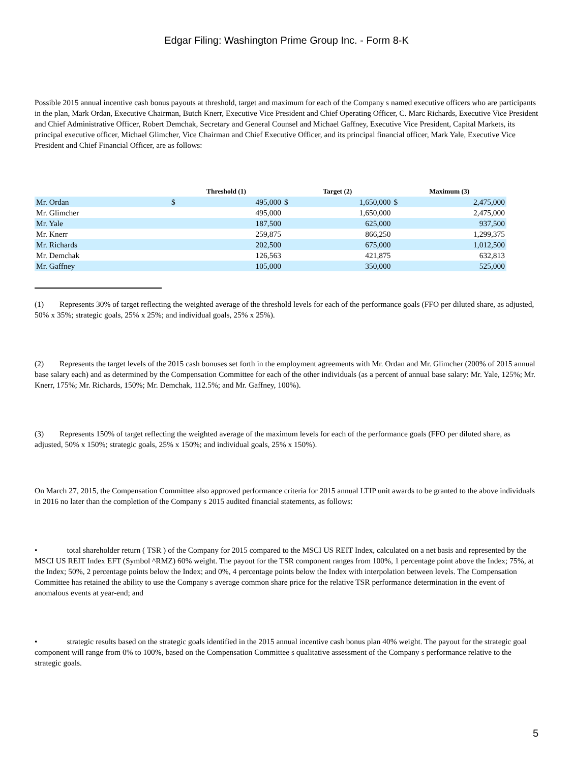Edgar Filing: Washington Prime Group Inc. - Form 8-K
Possible 2015 annual incentive cash bonus payouts at threshold, target and maximum for each of the Company s named executive officers who are participants in the plan, Mark Ordan, Executive Chairman, Butch Knerr, Executive Vice President and Chief Operating Officer, C. Marc Richards, Executive Vice President and Chief Administrative Officer, Robert Demchak, Secretary and General Counsel and Michael Gaffney, Executive Vice President, Capital Markets, its principal executive officer, Michael Glimcher, Vice Chairman and Chief Executive Officer, and its principal financial officer, Mark Yale, Executive Vice President and Chief Financial Officer, are as follows:
| | Threshold (1) | | Target (2) | | Maximum (3) | |
| --- | --- | --- | --- | --- | --- | --- |
| Mr. Ordan | $ | 495,000 | $ | 1,650,000 | $ | 2,475,000 |
| Mr. Glimcher | | 495,000 | | 1,650,000 | | 2,475,000 |
| Mr. Yale | | 187,500 | | 625,000 | | 937,500 |
| Mr. Knerr | | 259,875 | | 866,250 | | 1,299,375 |
| Mr. Richards | | 202,500 | | 675,000 | | 1,012,500 |
| Mr. Demchak | | 126,563 | | 421,875 | | 632,813 |
| Mr. Gaffney | | 105,000 | | 350,000 | | 525,000 |
(1) Represents 30% of target reflecting the weighted average of the threshold levels for each of the performance goals (FFO per diluted share, as adjusted, 50% x 35%; strategic goals, 25% x 25%; and individual goals, 25% x 25%).
(2) Represents the target levels of the 2015 cash bonuses set forth in the employment agreements with Mr. Ordan and Mr. Glimcher (200% of 2015 annual base salary each) and as determined by the Compensation Committee for each of the other individuals (as a percent of annual base salary: Mr. Yale, 125%; Mr. Knerr, 175%; Mr. Richards, 150%; Mr. Demchak, 112.5%; and Mr. Gaffney, 100%).
(3) Represents 150% of target reflecting the weighted average of the maximum levels for each of the performance goals (FFO per diluted share, as adjusted, 50% x 150%; strategic goals, 25% x 150%; and individual goals, 25% x 150%).
On March 27, 2015, the Compensation Committee also approved performance criteria for 2015 annual LTIP unit awards to be granted to the above individuals in 2016 no later than the completion of the Company s 2015 audited financial statements, as follows:
• total shareholder return ( TSR ) of the Company for 2015 compared to the MSCI US REIT Index, calculated on a net basis and represented by the MSCI US REIT Index EFT (Symbol ^RMZ) 60% weight. The payout for the TSR component ranges from 100%, 1 percentage point above the Index; 75%, at the Index; 50%, 2 percentage points below the Index; and 0%, 4 percentage points below the Index with interpolation between levels. The Compensation Committee has retained the ability to use the Company s average common share price for the relative TSR performance determination in the event of anomalous events at year-end; and
• strategic results based on the strategic goals identified in the 2015 annual incentive cash bonus plan 40% weight. The payout for the strategic goal component will range from 0% to 100%, based on the Compensation Committee s qualitative assessment of the Company s performance relative to the strategic goals.
5